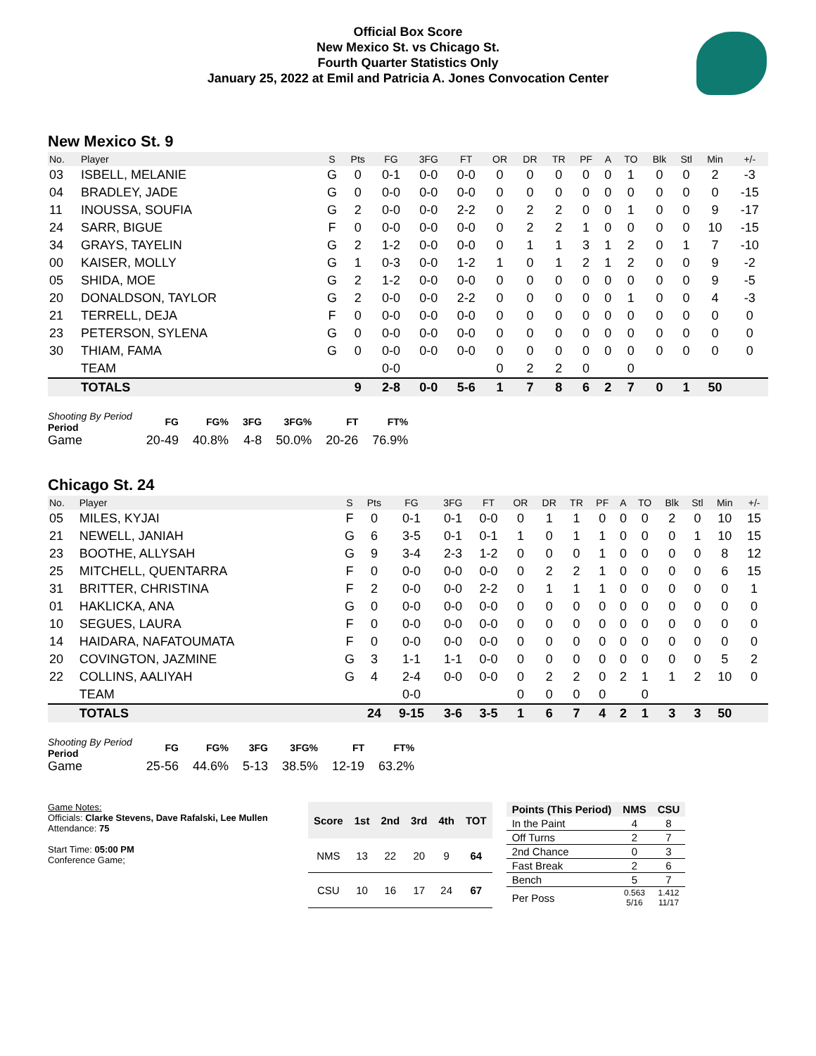Official Box Score
New Mexico St. vs Chicago St.
Fourth Quarter Statistics Only
January 25, 2022 at Emil and Patricia A. Jones Convocation Center
New Mexico St. 9
| No. | Player | S | Pts | FG | 3FG | FT | OR | DR | TR | PF | A | TO | Blk | Stl | Min | +/- |
| --- | --- | --- | --- | --- | --- | --- | --- | --- | --- | --- | --- | --- | --- | --- | --- | --- |
| 03 | ISBELL, MELANIE | G | 0 | 0-1 | 0-0 | 0-0 | 0 | 0 | 0 | 0 | 0 | 1 | 0 | 0 | 2 | -3 |
| 04 | BRADLEY, JADE | G | 0 | 0-0 | 0-0 | 0-0 | 0 | 0 | 0 | 0 | 0 | 0 | 0 | 0 | 0 | -15 |
| 11 | INOUSSA, SOUFIA | G | 2 | 0-0 | 0-0 | 2-2 | 0 | 2 | 2 | 0 | 0 | 1 | 0 | 0 | 9 | -17 |
| 24 | SARR, BIGUE | F | 0 | 0-0 | 0-0 | 0-0 | 0 | 2 | 2 | 1 | 0 | 0 | 0 | 0 | 10 | -15 |
| 34 | GRAYS, TAYELIN | G | 2 | 1-2 | 0-0 | 0-0 | 0 | 1 | 1 | 3 | 1 | 2 | 0 | 1 | 7 | -10 |
| 00 | KAISER, MOLLY | G | 1 | 0-3 | 0-0 | 1-2 | 1 | 0 | 1 | 2 | 1 | 2 | 0 | 0 | 9 | -2 |
| 05 | SHIDA, MOE | G | 2 | 1-2 | 0-0 | 0-0 | 0 | 0 | 0 | 0 | 0 | 0 | 0 | 0 | 9 | -5 |
| 20 | DONALDSON, TAYLOR | G | 2 | 0-0 | 0-0 | 2-2 | 0 | 0 | 0 | 0 | 0 | 1 | 0 | 0 | 4 | -3 |
| 21 | TERRELL, DEJA | F | 0 | 0-0 | 0-0 | 0-0 | 0 | 0 | 0 | 0 | 0 | 0 | 0 | 0 | 0 | 0 |
| 23 | PETERSON, SYLENA | G | 0 | 0-0 | 0-0 | 0-0 | 0 | 0 | 0 | 0 | 0 | 0 | 0 | 0 | 0 | 0 |
| 30 | THIAM, FAMA | G | 0 | 0-0 | 0-0 | 0-0 | 0 | 0 | 0 | 0 | 0 | 0 | 0 | 0 | 0 | 0 |
| | TEAM | | | 0-0 | | | 0 | 2 | 2 | 0 | | 0 | | | | |
| | TOTALS | | 9 | 2-8 | 0-0 | 5-6 | 1 | 7 | 8 | 6 | 2 | 7 | 0 | 1 | 50 | |
| Shooting By Period Period | FG | FG% | 3FG | 3FG% | FT | FT% |
| --- | --- | --- | --- | --- | --- | --- |
| Game | 20-49 | 40.8% | 4-8 | 50.0% | 20-26 | 76.9% |
Chicago St. 24
| No. | Player | S | Pts | FG | 3FG | FT | OR | DR | TR | PF | A | TO | Blk | Stl | Min | +/- |
| --- | --- | --- | --- | --- | --- | --- | --- | --- | --- | --- | --- | --- | --- | --- | --- | --- |
| 05 | MILES, KYJAI | F | 0 | 0-1 | 0-1 | 0-0 | 0 | 1 | 1 | 0 | 0 | 0 | 2 | 0 | 10 | 15 |
| 21 | NEWELL, JANIAH | G | 6 | 3-5 | 0-1 | 0-1 | 1 | 0 | 1 | 1 | 0 | 0 | 0 | 1 | 10 | 15 |
| 23 | BOOTHE, ALLYSAH | G | 9 | 3-4 | 2-3 | 1-2 | 0 | 0 | 0 | 1 | 0 | 0 | 0 | 0 | 8 | 12 |
| 25 | MITCHELL, QUENTARRA | F | 0 | 0-0 | 0-0 | 0-0 | 0 | 2 | 2 | 1 | 0 | 0 | 0 | 0 | 6 | 15 |
| 31 | BRITTER, CHRISTINA | F | 2 | 0-0 | 0-0 | 2-2 | 0 | 1 | 1 | 1 | 0 | 0 | 0 | 0 | 0 | 1 |
| 01 | HAKLICKA, ANA | G | 0 | 0-0 | 0-0 | 0-0 | 0 | 0 | 0 | 0 | 0 | 0 | 0 | 0 | 0 | 0 |
| 10 | SEGUES, LAURA | F | 0 | 0-0 | 0-0 | 0-0 | 0 | 0 | 0 | 0 | 0 | 0 | 0 | 0 | 0 | 0 |
| 14 | HAIDARA, NAFATOUMATA | F | 0 | 0-0 | 0-0 | 0-0 | 0 | 0 | 0 | 0 | 0 | 0 | 0 | 0 | 0 | 0 |
| 20 | COVINGTON, JAZMINE | G | 3 | 1-1 | 1-1 | 0-0 | 0 | 0 | 0 | 0 | 0 | 0 | 0 | 0 | 5 | 2 |
| 22 | COLLINS, AALIYAH | G | 4 | 2-4 | 0-0 | 0-0 | 0 | 2 | 2 | 0 | 2 | 1 | 1 | 2 | 10 | 0 |
| | TEAM | | | 0-0 | | | 0 | 0 | 0 | 0 | | 0 | | | | |
| | TOTALS | | 24 | 9-15 | 3-6 | 3-5 | 1 | 6 | 7 | 4 | 2 | 1 | 3 | 3 | 50 | |
| Shooting By Period Period | FG | FG% | 3FG | 3FG% | FT | FT% |
| --- | --- | --- | --- | --- | --- | --- |
| Game | 25-56 | 44.6% | 5-13 | 38.5% | 12-19 | 63.2% |
Game Notes:
Officials: Clarke Stevens, Dave Rafalski, Lee Mullen
Attendance: 75
Start Time: 05:00 PM
Conference Game;
| Score | 1st | 2nd | 3rd | 4th | TOT |
| --- | --- | --- | --- | --- | --- |
| NMS | 13 | 22 | 20 | 9 | 64 |
| CSU | 10 | 16 | 17 | 24 | 67 |
| Points (This Period) | NMS | CSU |
| --- | --- | --- |
| In the Paint | 4 | 8 |
| Off Turns | 2 | 7 |
| 2nd Chance | 0 | 3 |
| Fast Break | 2 | 6 |
| Bench | 5 | 7 |
| Per Poss | 0.563 5/16 | 1.412 11/17 |